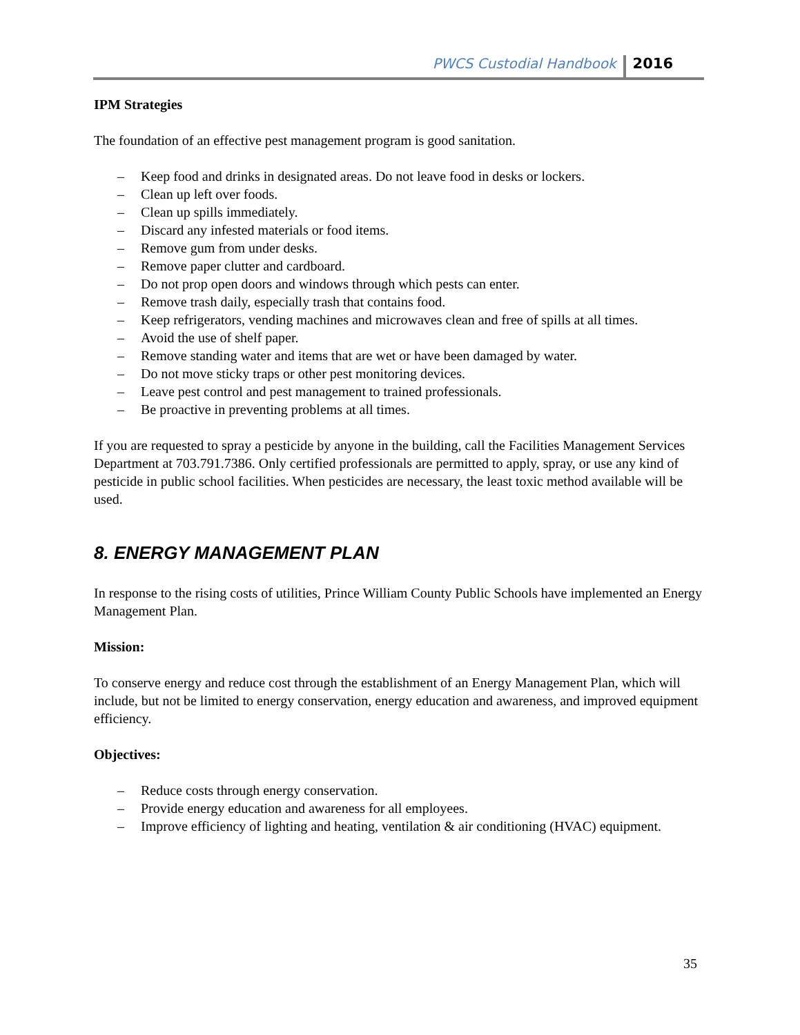PWCS Custodial Handbook 2016
IPM Strategies
The foundation of an effective pest management program is good sanitation.
– Keep food and drinks in designated areas. Do not leave food in desks or lockers.
– Clean up left over foods.
– Clean up spills immediately.
– Discard any infested materials or food items.
– Remove gum from under desks.
– Remove paper clutter and cardboard.
– Do not prop open doors and windows through which pests can enter.
– Remove trash daily, especially trash that contains food.
– Keep refrigerators, vending machines and microwaves clean and free of spills at all times.
– Avoid the use of shelf paper.
– Remove standing water and items that are wet or have been damaged by water.
– Do not move sticky traps or other pest monitoring devices.
– Leave pest control and pest management to trained professionals.
– Be proactive in preventing problems at all times.
If you are requested to spray a pesticide by anyone in the building, call the Facilities Management Services Department at 703.791.7386. Only certified professionals are permitted to apply, spray, or use any kind of pesticide in public school facilities. When pesticides are necessary, the least toxic method available will be used.
8. ENERGY MANAGEMENT PLAN
In response to the rising costs of utilities, Prince William County Public Schools have implemented an Energy Management Plan.
Mission:
To conserve energy and reduce cost through the establishment of an Energy Management Plan, which will include, but not be limited to energy conservation, energy education and awareness, and improved equipment efficiency.
Objectives:
– Reduce costs through energy conservation.
– Provide energy education and awareness for all employees.
– Improve efficiency of lighting and heating, ventilation & air conditioning (HVAC) equipment.
35